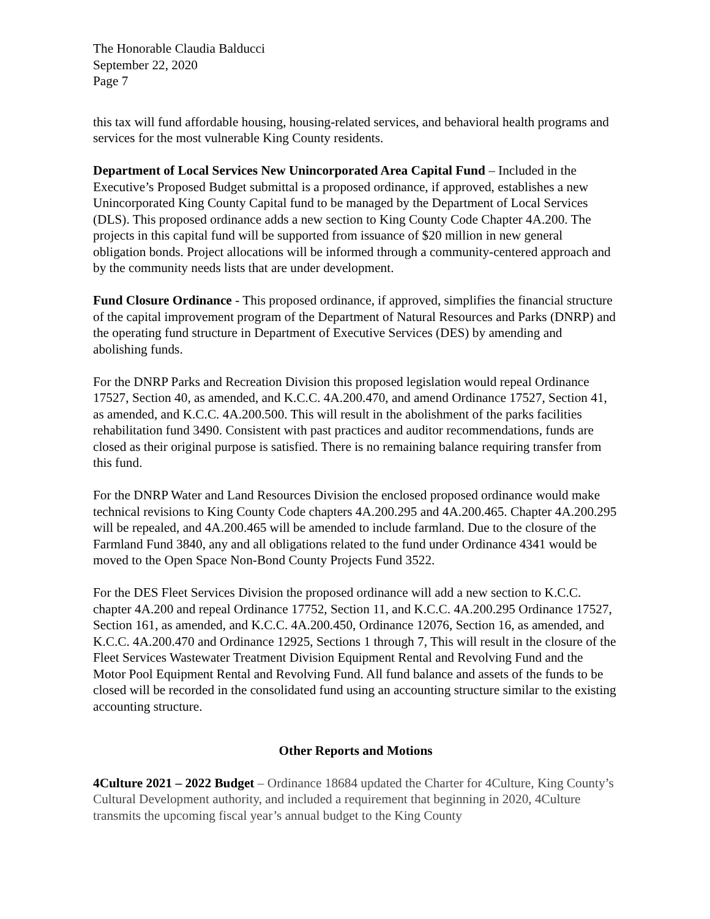The Honorable Claudia Balducci
September 22, 2020
Page 7
this tax will fund affordable housing, housing-related services, and behavioral health programs and services for the most vulnerable King County residents.
Department of Local Services New Unincorporated Area Capital Fund – Included in the Executive’s Proposed Budget submittal is a proposed ordinance, if approved, establishes a new Unincorporated King County Capital fund to be managed by the Department of Local Services (DLS). This proposed ordinance adds a new section to King County Code Chapter 4A.200. The projects in this capital fund will be supported from issuance of $20 million in new general obligation bonds. Project allocations will be informed through a community-centered approach and by the community needs lists that are under development.
Fund Closure Ordinance - This proposed ordinance, if approved, simplifies the financial structure of the capital improvement program of the Department of Natural Resources and Parks (DNRP) and the operating fund structure in Department of Executive Services (DES) by amending and abolishing funds.
For the DNRP Parks and Recreation Division this proposed legislation would repeal Ordinance 17527, Section 40, as amended, and K.C.C. 4A.200.470, and amend Ordinance 17527, Section 41, as amended, and K.C.C. 4A.200.500. This will result in the abolishment of the parks facilities rehabilitation fund 3490. Consistent with past practices and auditor recommendations, funds are closed as their original purpose is satisfied. There is no remaining balance requiring transfer from this fund.
For the DNRP Water and Land Resources Division the enclosed proposed ordinance would make technical revisions to King County Code chapters 4A.200.295 and 4A.200.465. Chapter 4A.200.295 will be repealed, and 4A.200.465 will be amended to include farmland. Due to the closure of the Farmland Fund 3840, any and all obligations related to the fund under Ordinance 4341 would be moved to the Open Space Non-Bond County Projects Fund 3522.
For the DES Fleet Services Division the proposed ordinance will add a new section to K.C.C. chapter 4A.200 and repeal Ordinance 17752, Section 11, and K.C.C. 4A.200.295 Ordinance 17527, Section 161, as amended, and K.C.C. 4A.200.450, Ordinance 12076, Section 16, as amended, and K.C.C. 4A.200.470 and Ordinance 12925, Sections 1 through 7, This will result in the closure of the Fleet Services Wastewater Treatment Division Equipment Rental and Revolving Fund and the Motor Pool Equipment Rental and Revolving Fund. All fund balance and assets of the funds to be closed will be recorded in the consolidated fund using an accounting structure similar to the existing accounting structure.
Other Reports and Motions
4Culture 2021 – 2022 Budget – Ordinance 18684 updated the Charter for 4Culture, King County’s Cultural Development authority, and included a requirement that beginning in 2020, 4Culture transmits the upcoming fiscal year’s annual budget to the King County